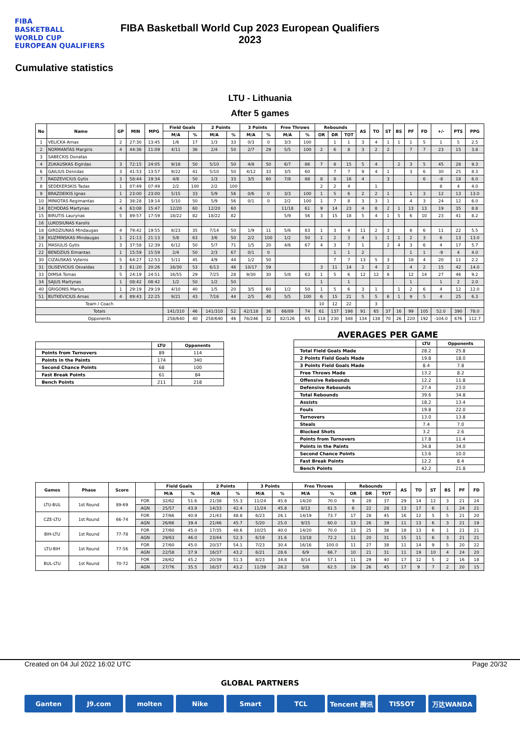FIBA
BASKETBALL
WORLD CUP
EUROPEAN QUALIFIERS
FIBA Basketball World Cup 2023 European Qualifiers
2023
Cumulative statistics
LTU - Lithuania
After 5 games
| No | Name | GP | MIN | MPG | Field Goals | | 2 Points | | 3 Points | | Free Throws | | Rebounds | | | AS | TO | ST | BS | PF | FD | +/- | PTS | PPG |
| --- | --- | --- | --- | --- | --- | --- | --- | --- | --- | --- | --- | --- | --- | --- | --- | --- | --- | --- | --- | --- | --- | --- | --- | --- |
| | | | | | M/A | % | M/A | % | M/A | % | M/A | % | OR | DR | TOT | | | | | | | | | |
| 1 | VELICKA Arnas | 2 | 27:30 | 13:45 | 1/6 | 17 | 1/3 | 33 | 0/3 | 0 | 3/3 | 100 | | 1 | 1 | 3 | 4 | 1 | 1 | 1 | 5 | 1 | 5 | 2.5 |
| 2 | NORMANTAS Margiris | 4 | 44:36 | 11:09 | 4/11 | 36 | 2/4 | 50 | 2/7 | 29 | 5/5 | 100 | 2 | 6 | 8 | 3 | 2 | 2 | | 7 | 7 | 23 | 15 | 3.8 |
| 3 | SABECKIS Donatas | | | | | | | | | | | | | | | | | | | | | | | |
| 4 | ZUKAUSKAS Eigirdas | 3 | 72:15 | 24:05 | 9/18 | 50 | 5/10 | 50 | 4/8 | 50 | 6/7 | 86 | 7 | 8 | 15 | 5 | 4 | | 2 | 3 | 5 | 45 | 28 | 9.3 |
| 6 | GAILIUS Deividas | 3 | 41:53 | 13:57 | 9/22 | 41 | 5/10 | 50 | 4/12 | 33 | 3/5 | 60 | | 7 | 7 | 9 | 4 | 1 | | 3 | 6 | 30 | 25 | 8.3 |
| 7 | RADZEVICIUS Gytis | 3 | 58:44 | 19:34 | 4/8 | 50 | 1/3 | 33 | 3/5 | 60 | 7/8 | 88 | 8 | 8 | 16 | 4 | | 3 | | | 6 | -8 | 18 | 6.0 |
| 8 | SEDEKERSKIS Tadas | 1 | 07:49 | 07:49 | 2/2 | 100 | 2/2 | 100 | | | | | 2 | 2 | 4 | | 1 | | | | | 8 | 4 | 4.0 |
| 9 | BRAZDEIKIS Ignas | 1 | 23:00 | 23:00 | 5/15 | 33 | 5/9 | 56 | 0/6 | 0 | 3/3 | 100 | 1 | 5 | 6 | 2 | 2 | 1 | | 1 | 3 | 12 | 13 | 13.0 |
| 10 | MINIOTAS Regimantas | 2 | 38:28 | 19:14 | 5/10 | 50 | 5/9 | 56 | 0/1 | 0 | 2/2 | 100 | 1 | 7 | 8 | 3 | 3 | 1 | | 4 | 3 | 24 | 12 | 6.0 |
| 14 | ECHODAS Martynas | 4 | 63:08 | 15:47 | 12/20 | 60 | 12/20 | 60 | | | 11/18 | 61 | 9 | 14 | 23 | 4 | 8 | 2 | 1 | 13 | 13 | 19 | 35 | 8.8 |
| 15 | BIRUTIS Laurynas | 5 | 89:57 | 17:59 | 18/22 | 82 | 18/22 | 82 | | | 5/9 | 56 | 3 | 15 | 18 | 5 | 4 | 1 | 5 | 6 | 10 | 23 | 41 | 8.2 |
| 16 | LUKOSIUNAS Karolis | | | | | | | | | | | | | | | | | | | | | | | |
| 18 | GIRDZIUNAS Mindaugas | 4 | 79:42 | 19:55 | 8/23 | 35 | 7/14 | 50 | 1/9 | 11 | 5/6 | 83 | 1 | 3 | 4 | 11 | 2 | 3 | | 8 | 6 | 11 | 22 | 5.5 |
| 19 | KUZMINSKAS Mindaugas | 1 | 21:13 | 21:13 | 5/8 | 63 | 3/6 | 50 | 2/2 | 100 | 1/2 | 50 | 1 | 2 | 3 | 4 | 1 | 1 | 1 | 2 | 3 | 6 | 13 | 13.0 |
| 21 | MASIULIS Gytis | 3 | 37:58 | 12:39 | 6/12 | 50 | 5/7 | 71 | 1/5 | 20 | 4/6 | 67 | 4 | 3 | 7 | 1 | | 2 | 4 | 3 | 6 | 4 | 17 | 5.7 |
| 22 | BENDZIUS Eimantas | 1 | 15:59 | 15:59 | 2/4 | 50 | 2/3 | 67 | 0/1 | 0 | | | | 1 | 1 | 2 | | | | 1 | 1 | -9 | 4 | 4.0 |
| 30 | CIZAUSKAS Vytenis | 5 | 64:27 | 12:53 | 5/11 | 45 | 4/9 | 44 | 1/2 | 50 | | | | 7 | 7 | 13 | 5 | 3 | | 18 | 4 | 20 | 11 | 2.2 |
| 31 | OLISEVICIUS Osvaldas | 3 | 61:20 | 20:26 | 16/30 | 53 | 6/13 | 46 | 10/17 | 59 | | | 3 | 11 | 14 | 2 | 4 | 2 | | 4 | 2 | 15 | 42 | 14.0 |
| 33 | DIMSA Tomas | 5 | 24:19 | 24:51 | 16/55 | 29 | 7/25 | 28 | 9/30 | 30 | 5/8 | 63 | 1 | 5 | 6 | 12 | 12 | 8 | | 12 | 14 | 27 | 46 | 9.2 |
| 34 | SAJUS Martynas | 1 | 08:42 | 08:42 | 1/2 | 50 | 1/2 | 50 | | | | | 1 | | 1 | | | | | 1 | | 1 | 2 | 2.0 |
| 40 | GRIGONIS Marius | 1 | 29:19 | 29:19 | 4/10 | 40 | 1/5 | 20 | 3/5 | 60 | 1/2 | 50 | 1 | 5 | 6 | 3 | 1 | | 1 | 2 | 6 | 4 | 12 | 12.0 |
| 51 | BUTKEVICIUS Arnas | 4 | 89:43 | 22:25 | 9/21 | 43 | 7/16 | 44 | 2/5 | 40 | 5/5 | 100 | 6 | 15 | 21 | 5 | 5 | 6 | 1 | 9 | 5 | 4 | 25 | 6.3 |
| Team / Coach | | | | | | | | | | | | | 10 | 12 | 22 | | 3 | | | | | | | |
| Totals | | | | | 141/310 | 46 | 141/310 | 52 | 42/118 | 36 | 66/89 | 74 | 61 | 137 | 198 | 91 | 65 | 37 | 16 | 99 | 105 | 52.0 | 390 | 78.0 |
| Opponents | | | | | 258/640 | 40 | 258/640 | 46 | 78/246 | 32 | 82/126 | 65 | 118 | 230 | 348 | 134 | 138 | 70 | 26 | 220 | 192 | -104.0 | 676 | 112.7 |
| | LTU | Opponents |
| --- | --- | --- |
| Points from Turnovers | 89 | 114 |
| Points in the Paints | 174 | 340 |
| Second Chance Points | 68 | 100 |
| Fast Break Points | 61 | 84 |
| Bench Points | 211 | 218 |
AVERAGES PER GAME
| | LTU | Opponents |
| --- | --- | --- |
| Total Field Goals Made | 28.2 | 25.8 |
| 2 Points Field Goals Made | 19.8 | 18.0 |
| 3 Points Field Goals Made | 8.4 | 7.8 |
| Free Throws Made | 13.2 | 8.2 |
| Offensive Rebounds | 12.2 | 11.8 |
| Defensive Rebounds | 27.4 | 23.0 |
| Total Rebounds | 39.6 | 34.8 |
| Assists | 18.2 | 13.4 |
| Fouls | 19.8 | 22.0 |
| Turnovers | 13.0 | 13.8 |
| Steals | 7.4 | 7.0 |
| Blocked Shots | 3.2 | 2.6 |
| Points from Turnovers | 17.8 | 11.4 |
| Points in the Paints | 34.8 | 34.0 |
| Second Chance Points | 13.6 | 10.0 |
| Fast Break Points | 12.2 | 8.4 |
| Bench Points | 42.2 | 21.8 |
| Games | Phase | Score | | Field Goals | | 2 Points | | 3 Points | | Free Throws | | Rebounds | | | AS | TO | ST | BS | PF | FD |
| --- | --- | --- | --- | --- | --- | --- | --- | --- | --- | --- | --- | --- | --- | --- | --- | --- | --- | --- | --- | --- |
| | | | | M/A | % | M/A | % | M/A | % | M/A | % | OR | DR | TOT | | | | | | |
| LTU-BUL | 1st Round | 89-69 | FOR | 32/62 | 51.6 | 21/38 | 55.3 | 11/24 | 45.8 | 14/20 | 70.0 | 9 | 28 | 37 | 29 | 14 | 12 | 3 | 21 | 24 |
| | | | AGN | 25/57 | 43.9 | 14/33 | 42.4 | 11/24 | 45.8 | 8/13 | 61.5 | 6 | 22 | 28 | 13 | 17 | 6 | 1 | 24 | 21 |
| CZE-LTU | 1st Round | 66-74 | FOR | 27/66 | 40.9 | 21/43 | 48.8 | 6/23 | 26.1 | 14/19 | 73.7 | 17 | 28 | 45 | 16 | 12 | 5 | 5 | 21 | 20 |
| | | | AGN | 26/66 | 39.4 | 21/46 | 45.7 | 5/20 | 25.0 | 9/15 | 60.0 | 13 | 26 | 39 | 11 | 13 | 6 | 3 | 21 | 19 |
| BIH-LTU | 1st Round | 77-78 | FOR | 27/60 | 45.0 | 17/35 | 48.6 | 10/25 | 40.0 | 14/20 | 70.0 | 13 | 25 | 38 | 18 | 13 | 6 | 1 | 21 | 21 |
| | | | AGN | 29/63 | 46.0 | 23/44 | 52.3 | 6/19 | 31.6 | 13/18 | 72.2 | 11 | 20 | 31 | 15 | 11 | 6 | 3 | 21 | 21 |
| LTU-BIH | 1st Round | 77-56 | FOR | 27/60 | 45.0 | 20/37 | 54.1 | 7/23 | 30.4 | 16/16 | 100.0 | 11 | 27 | 38 | 11 | 14 | 9 | 5 | 20 | 22 |
| | | | AGN | 22/58 | 37.9 | 16/37 | 43.2 | 6/21 | 28.6 | 6/9 | 66.7 | 10 | 21 | 31 | 11 | 19 | 10 | 4 | 24 | 20 |
| BUL-LTU | 1st Round | 70-72 | FOR | 28/62 | 45.2 | 20/39 | 51.3 | 8/23 | 34.8 | 8/14 | 57.1 | 11 | 29 | 40 | 17 | 12 | 5 | 2 | 16 | 18 |
| | | | AGN | 27/76 | 35.5 | 16/37 | 43.2 | 11/39 | 28.2 | 5/8 | 62.5 | 19 | 26 | 45 | 17 | 9 | 7 | 2 | 20 | 15 |
Created on 04 Jul 2022 16:02 UTC Page 20/32
GLOBAL PARTNERS
Ganten J9.com molten Nike Smart TCL Tencent 腾讯 TISSOT 万达WANDA